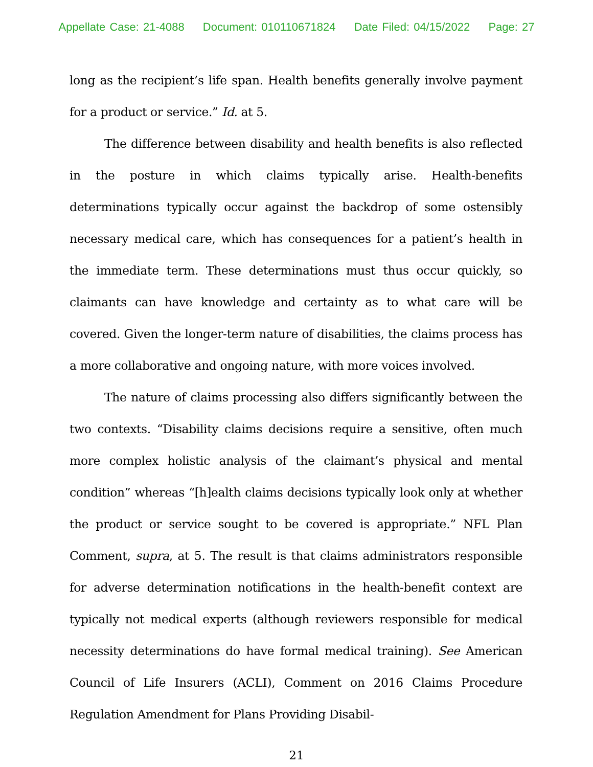Appellate Case: 21-4088 Document: 010110671824 Date Filed: 04/15/2022 Page: 27
long as the recipient’s life span. Health benefits generally involve payment for a product or service.” Id. at 5.
The difference between disability and health benefits is also reflected in the posture in which claims typically arise. Health-benefits determinations typically occur against the backdrop of some ostensibly necessary medical care, which has consequences for a patient’s health in the immediate term. These determinations must thus occur quickly, so claimants can have knowledge and certainty as to what care will be covered. Given the longer-term nature of disabilities, the claims process has a more collaborative and ongoing nature, with more voices involved.
The nature of claims processing also differs significantly between the two contexts. “Disability claims decisions require a sensitive, often much more complex holistic analysis of the claimant’s physical and mental condition” whereas “[h]ealth claims decisions typically look only at whether the product or service sought to be covered is appropriate.” NFL Plan Comment, supra, at 5. The result is that claims administrators responsible for adverse determination notifications in the health-benefit context are typically not medical experts (although reviewers responsible for medical necessity determinations do have formal medical training). See American Council of Life Insurers (ACLI), Comment on 2016 Claims Procedure Regulation Amendment for Plans Providing Disabil-
21